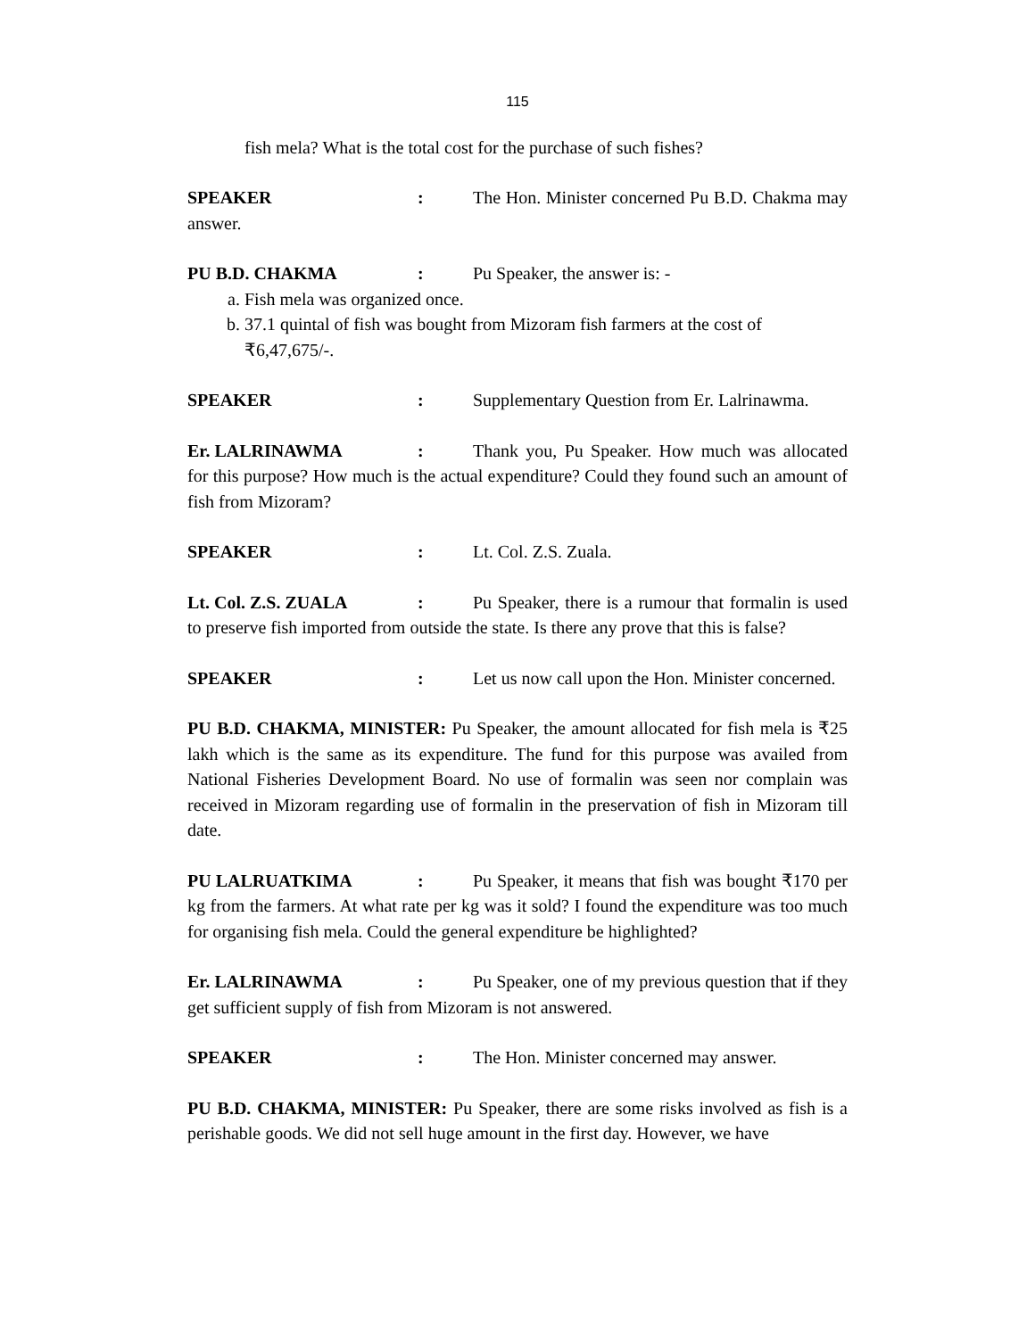115
fish mela? What is the total cost for the purchase of such fishes?
SPEAKER: The Hon. Minister concerned Pu B.D. Chakma may answer.
PU B.D. CHAKMA: Pu Speaker, the answer is: -
a. Fish mela was organized once.
b. 37.1 quintal of fish was bought from Mizoram fish farmers at the cost of ₹6,47,675/-.
SPEAKER: Supplementary Question from Er. Lalrinawma.
Er. LALRINAWMA: Thank you, Pu Speaker. How much was allocated for this purpose? How much is the actual expenditure? Could they found such an amount of fish from Mizoram?
SPEAKER: Lt. Col. Z.S. Zuala.
Lt. Col. Z.S. ZUALA: Pu Speaker, there is a rumour that formalin is used to preserve fish imported from outside the state. Is there any prove that this is false?
SPEAKER: Let us now call upon the Hon. Minister concerned.
PU B.D. CHAKMA, MINISTER: Pu Speaker, the amount allocated for fish mela is ₹25 lakh which is the same as its expenditure. The fund for this purpose was availed from National Fisheries Development Board. No use of formalin was seen nor complain was received in Mizoram regarding use of formalin in the preservation of fish in Mizoram till date.
PU LALRUATKIMA: Pu Speaker, it means that fish was bought ₹170 per kg from the farmers. At what rate per kg was it sold? I found the expenditure was too much for organising fish mela. Could the general expenditure be highlighted?
Er. LALRINAWMA: Pu Speaker, one of my previous question that if they get sufficient supply of fish from Mizoram is not answered.
SPEAKER: The Hon. Minister concerned may answer.
PU B.D. CHAKMA, MINISTER: Pu Speaker, there are some risks involved as fish is a perishable goods. We did not sell huge amount in the first day. However, we have